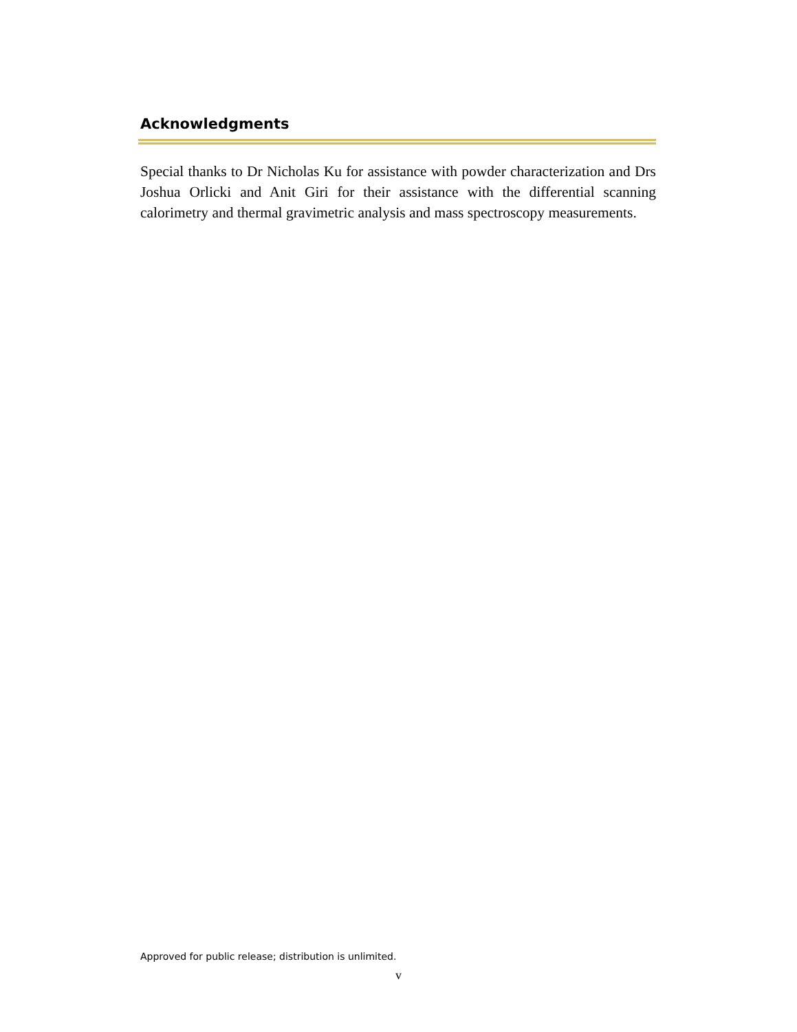Acknowledgments
Special thanks to Dr Nicholas Ku for assistance with powder characterization and Drs Joshua Orlicki and Anit Giri for their assistance with the differential scanning calorimetry and thermal gravimetric analysis and mass spectroscopy measurements.
Approved for public release; distribution is unlimited.
v